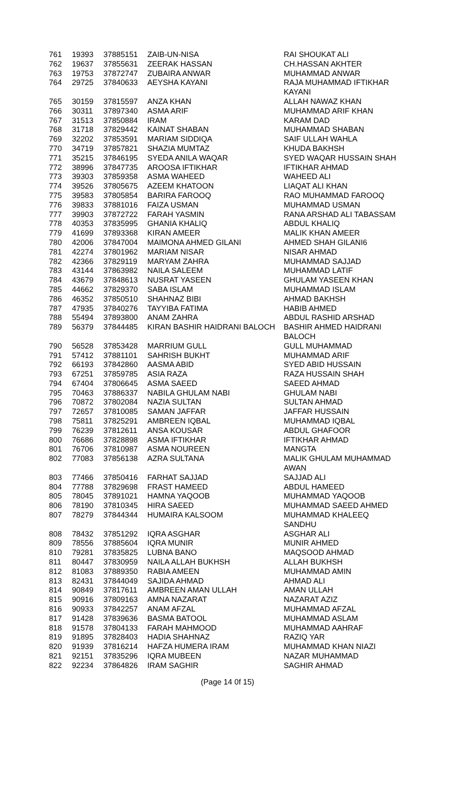| 761 | 19393 | 37885151 | ZAIB-UN-NISA | RAI SHOUKAT ALI |
| 762 | 19637 | 37855631 | ZEERAK HASSAN | CH.HASSAN AKHTER |
| 763 | 19753 | 37872747 | ZUBAIRA ANWAR | MUHAMMAD ANWAR |
| 764 | 29725 | 37840633 | AEYSHA KAYANI | RAJA MUHAMMAD IFTIKHAR KAYANI |
| 765 | 30159 | 37815597 | ANZA KHAN | ALLAH NAWAZ KHAN |
| 766 | 30311 | 37897340 | ASMA ARIF | MUHAMMAD ARIF KHAN |
| 767 | 31513 | 37850884 | IRAM | KARAM DAD |
| 768 | 31718 | 37829442 | KAINAT SHABAN | MUHAMMAD SHABAN |
| 769 | 32202 | 37853591 | MARIAM SIDDIQA | SAIF ULLAH WAHLA |
| 770 | 34719 | 37857821 | SHAZIA MUMTAZ | KHUDA BAKHSH |
| 771 | 35215 | 37846195 | SYEDA ANILA WAQAR | SYED WAQAR HUSSAIN SHAH |
| 772 | 38996 | 37847735 | AROOSA IFTIKHAR | IFTIKHAR AHMAD |
| 773 | 39303 | 37859358 | ASMA WAHEED | WAHEED ALI |
| 774 | 39526 | 37805675 | AZEEM KHATOON | LIAQAT ALI KHAN |
| 775 | 39583 | 37805854 | BARIRA FAROOQ | RAO MUHAMMAD FAROOQ |
| 776 | 39833 | 37881016 | FAIZA USMAN | MUHAMMAD USMAN |
| 777 | 39903 | 37872722 | FARAH YASMIN | RANA ARSHAD ALI TABASSAM |
| 778 | 40353 | 37835995 | GHANIA KHALIQ | ABDUL KHALIQ |
| 779 | 41699 | 37893368 | KIRAN AMEER | MALIK KHAN AMEER |
| 780 | 42006 | 37847004 | MAIMONA AHMED GILANI | AHMED SHAH GILANI6 |
| 781 | 42274 | 37801962 | MARIAM NISAR | NISAR AHMAD |
| 782 | 42366 | 37829119 | MARYAM ZAHRA | MUHAMMAD SAJJAD |
| 783 | 43144 | 37863982 | NAILA SALEEM | MUHAMMAD LATIF |
| 784 | 43679 | 37848613 | NUSRAT YASEEN | GHULAM YASEEN KHAN |
| 785 | 44662 | 37829370 | SABA ISLAM | MUHAMMAD ISLAM |
| 786 | 46352 | 37850510 | SHAHNAZ BIBI | AHMAD BAKHSH |
| 787 | 47935 | 37840276 | TAYYIBA FATIMA | HABIB AHMED |
| 788 | 55494 | 37893800 | ANAM ZAHRA | ABDUL RASHID ARSHAD |
| 789 | 56379 | 37844485 | KIRAN BASHIR HAIDRANI BALOCH | BASHIR AHMED HAIDRANI BALOCH |
| 790 | 56528 | 37853428 | MARRIUM GULL | GULL MUHAMMAD |
| 791 | 57412 | 37881101 | SAHRISH BUKHT | MUHAMMAD ARIF |
| 792 | 66193 | 37842860 | AASMA ABID | SYED ABID HUSSAIN |
| 793 | 67251 | 37859785 | ASIA RAZA | RAZA HUSSAIN SHAH |
| 794 | 67404 | 37806645 | ASMA SAEED | SAEED AHMAD |
| 795 | 70463 | 37886337 | NABILA GHULAM NABI | GHULAM NABI |
| 796 | 70872 | 37802084 | NAZIA SULTAN | SULTAN AHMAD |
| 797 | 72657 | 37810085 | SAMAN JAFFAR | JAFFAR HUSSAIN |
| 798 | 75811 | 37825291 | AMBREEN IQBAL | MUHAMMAD IQBAL |
| 799 | 76239 | 37812611 | ANSA KOUSAR | ABDUL GHAFOOR |
| 800 | 76686 | 37828898 | ASMA IFTIKHAR | IFTIKHAR AHMAD |
| 801 | 76706 | 37810987 | ASMA NOUREEN | MANGTA |
| 802 | 77083 | 37856138 | AZRA SULTANA | MALIK GHULAM MUHAMMAD AWAN |
| 803 | 77466 | 37850416 | FARHAT SAJJAD | SAJJAD ALI |
| 804 | 77788 | 37829698 | FRAST HAMEED | ABDUL HAMEED |
| 805 | 78045 | 37891021 | HAMNA YAQOOB | MUHAMMAD YAQOOB |
| 806 | 78190 | 37810345 | HIRA SAEED | MUHAMMAD SAEED AHMED |
| 807 | 78279 | 37844344 | HUMAIRA KALSOOM | MUHAMMAD KHALEEQ SANDHU |
| 808 | 78432 | 37851292 | IQRA ASGHAR | ASGHAR ALI |
| 809 | 78556 | 37885604 | IQRA MUNIR | MUNIR AHMED |
| 810 | 79281 | 37835825 | LUBNA BANO | MAQSOOD AHMAD |
| 811 | 80447 | 37830959 | NAILA ALLAH BUKHSH | ALLAH BUKHSH |
| 812 | 81083 | 37889350 | RABIA AMEEN | MUHAMMAD AMIN |
| 813 | 82431 | 37844049 | SAJIDA AHMAD | AHMAD ALI |
| 814 | 90849 | 37817611 | AMBREEN AMAN ULLAH | AMAN ULLAH |
| 815 | 90916 | 37809163 | AMNA NAZARAT | NAZARAT AZIZ |
| 816 | 90933 | 37842257 | ANAM AFZAL | MUHAMMAD AFZAL |
| 817 | 91428 | 37839636 | BASMA BATOOL | MUHAMMAD ASLAM |
| 818 | 91578 | 37804133 | FARAH MAHMOOD | MUHAMMAD AAHRAF |
| 819 | 91895 | 37828403 | HADIA SHAHNAZ | RAZIQ YAR |
| 820 | 91939 | 37816214 | HAFZA HUMERA IRAM | MUHAMMAD KHAN NIAZI |
| 821 | 92151 | 37835296 | IQRA MUBEEN | NAZAR MUHAMMAD |
| 822 | 92234 | 37864826 | IRAM SAGHIR | SAGHIR AHMAD |
(Page 14 0f 15)